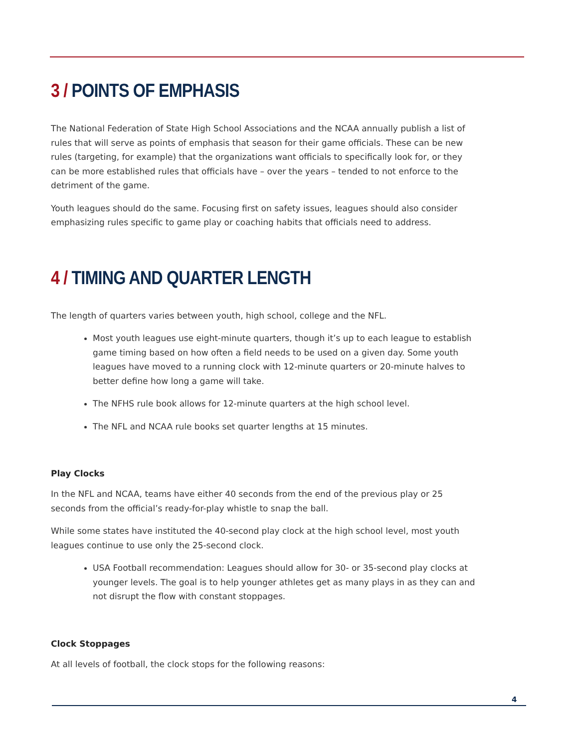3 / POINTS OF EMPHASIS
The National Federation of State High School Associations and the NCAA annually publish a list of rules that will serve as points of emphasis that season for their game officials. These can be new rules (targeting, for example) that the organizations want officials to specifically look for, or they can be more established rules that officials have – over the years – tended to not enforce to the detriment of the game.
Youth leagues should do the same. Focusing first on safety issues, leagues should also consider emphasizing rules specific to game play or coaching habits that officials need to address.
4 / TIMING AND QUARTER LENGTH
The length of quarters varies between youth, high school, college and the NFL.
Most youth leagues use eight-minute quarters, though it’s up to each league to establish game timing based on how often a field needs to be used on a given day. Some youth leagues have moved to a running clock with 12-minute quarters or 20-minute halves to better define how long a game will take.
The NFHS rule book allows for 12-minute quarters at the high school level.
The NFL and NCAA rule books set quarter lengths at 15 minutes.
Play Clocks
In the NFL and NCAA, teams have either 40 seconds from the end of the previous play or 25 seconds from the official’s ready-for-play whistle to snap the ball.
While some states have instituted the 40-second play clock at the high school level, most youth leagues continue to use only the 25-second clock.
USA Football recommendation: Leagues should allow for 30- or 35-second play clocks at younger levels. The goal is to help younger athletes get as many plays in as they can and not disrupt the flow with constant stoppages.
Clock Stoppages
At all levels of football, the clock stops for the following reasons:
4